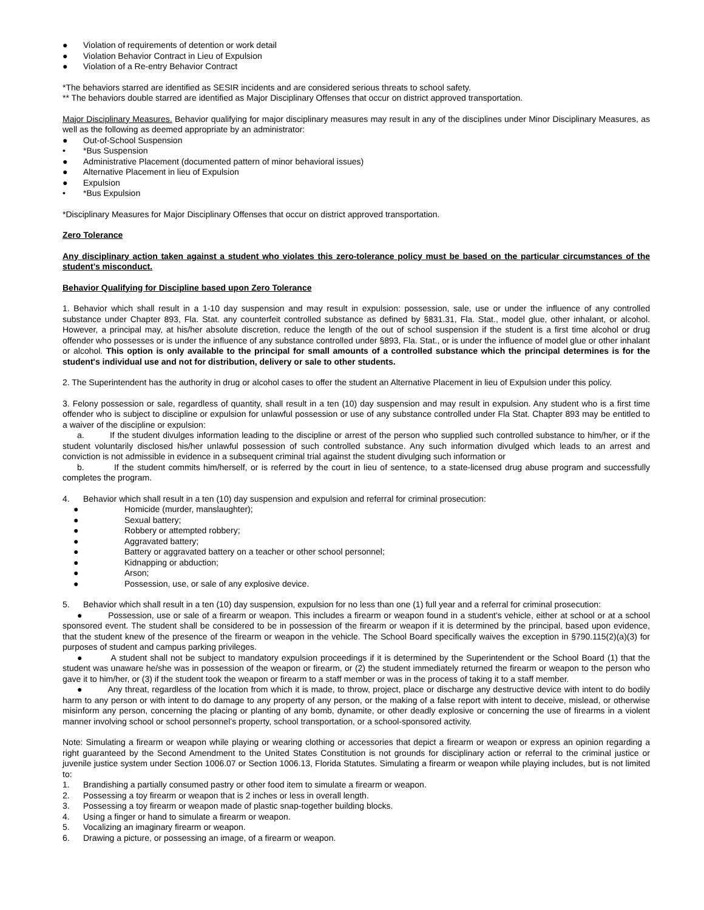● Violation of requirements of detention or work detail
● Violation Behavior Contract in Lieu of Expulsion
● Violation of a Re-entry Behavior Contract
*The behaviors starred are identified as SESIR incidents and are considered serious threats to school safety.
** The behaviors double starred are identified as Major Disciplinary Offenses that occur on district approved transportation.
Major Disciplinary Measures. Behavior qualifying for major disciplinary measures may result in any of the disciplines under Minor Disciplinary Measures, as well as the following as deemed appropriate by an administrator:
● Out-of-School Suspension
• *Bus Suspension
● Administrative Placement (documented pattern of minor behavioral issues)
● Alternative Placement in lieu of Expulsion
● Expulsion
• *Bus Expulsion
*Disciplinary Measures for Major Disciplinary Offenses that occur on district approved transportation.
Zero Tolerance
Any disciplinary action taken against a student who violates this zero-tolerance policy must be based on the particular circumstances of the student’s misconduct.
Behavior Qualifying for Discipline based upon Zero Tolerance
1. Behavior which shall result in a 1-10 day suspension and may result in expulsion: possession, sale, use or under the influence of any controlled substance under Chapter 893, Fla. Stat. any counterfeit controlled substance as defined by §831.31, Fla. Stat., model glue, other inhalant, or alcohol. However, a principal may, at his/her absolute discretion, reduce the length of the out of school suspension if the student is a first time alcohol or drug offender who possesses or is under the influence of any substance controlled under §893, Fla. Stat., or is under the influence of model glue or other inhalant or alcohol. This option is only available to the principal for small amounts of a controlled substance which the principal determines is for the student's individual use and not for distribution, delivery or sale to other students.
2. The Superintendent has the authority in drug or alcohol cases to offer the student an Alternative Placement in lieu of Expulsion under this policy.
3. Felony possession or sale, regardless of quantity, shall result in a ten (10) day suspension and may result in expulsion. Any student who is a first time offender who is subject to discipline or expulsion for unlawful possession or use of any substance controlled under Fla Stat. Chapter 893 may be entitled to a waiver of the discipline or expulsion:
a. If the student divulges information leading to the discipline or arrest of the person who supplied such controlled substance to him/her, or if the student voluntarily disclosed his/her unlawful possession of such controlled substance. Any such information divulged which leads to an arrest and conviction is not admissible in evidence in a subsequent criminal trial against the student divulging such information or
b. If the student commits him/herself, or is referred by the court in lieu of sentence, to a state-licensed drug abuse program and successfully completes the program.
4. Behavior which shall result in a ten (10) day suspension and expulsion and referral for criminal prosecution:
● Homicide (murder, manslaughter);
● Sexual battery;
● Robbery or attempted robbery;
● Aggravated battery;
● Battery or aggravated battery on a teacher or other school personnel;
● Kidnapping or abduction;
● Arson;
● Possession, use, or sale of any explosive device.
5. Behavior which shall result in a ten (10) day suspension, expulsion for no less than one (1) full year and a referral for criminal prosecution:
● Possession, use or sale of a firearm or weapon. This includes a firearm or weapon found in a student’s vehicle, either at school or at a school sponsored event. The student shall be considered to be in possession of the firearm or weapon if it is determined by the principal, based upon evidence, that the student knew of the presence of the firearm or weapon in the vehicle. The School Board specifically waives the exception in §790.115(2)(a)(3) for purposes of student and campus parking privileges.
● A student shall not be subject to mandatory expulsion proceedings if it is determined by the Superintendent or the School Board (1) that the student was unaware he/she was in possession of the weapon or firearm, or (2) the student immediately returned the firearm or weapon to the person who gave it to him/her, or (3) if the student took the weapon or firearm to a staff member or was in the process of taking it to a staff member.
● Any threat, regardless of the location from which it is made, to throw, project, place or discharge any destructive device with intent to do bodily harm to any person or with intent to do damage to any property of any person, or the making of a false report with intent to deceive, mislead, or otherwise misinform any person, concerning the placing or planting of any bomb, dynamite, or other deadly explosive or concerning the use of firearms in a violent manner involving school or school personnel’s property, school transportation, or a school-sponsored activity.
Note: Simulating a firearm or weapon while playing or wearing clothing or accessories that depict a firearm or weapon or express an opinion regarding a right guaranteed by the Second Amendment to the United States Constitution is not grounds for disciplinary action or referral to the criminal justice or juvenile justice system under Section 1006.07 or Section 1006.13, Florida Statutes. Simulating a firearm or weapon while playing includes, but is not limited to:
1. Brandishing a partially consumed pastry or other food item to simulate a firearm or weapon.
2. Possessing a toy firearm or weapon that is 2 inches or less in overall length.
3. Possessing a toy firearm or weapon made of plastic snap-together building blocks.
4. Using a finger or hand to simulate a firearm or weapon.
5. Vocalizing an imaginary firearm or weapon.
6. Drawing a picture, or possessing an image, of a firearm or weapon.